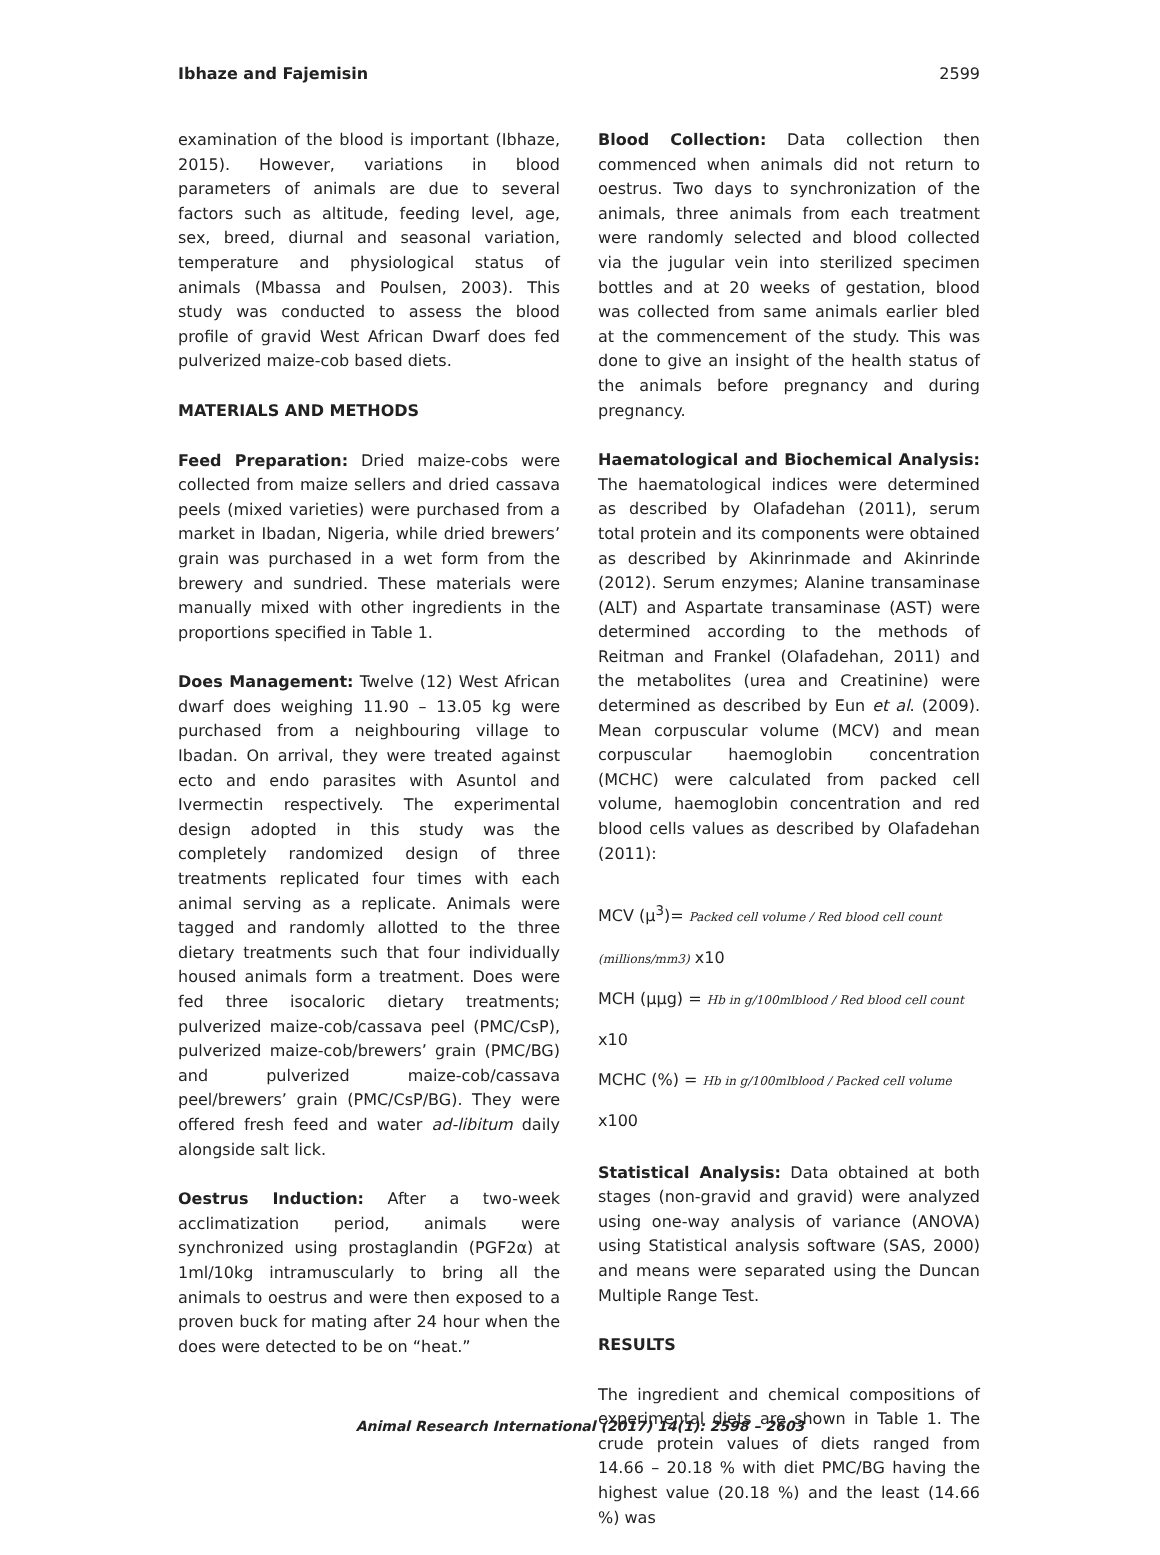Ibhaze and Fajemisin 2599
examination of the blood is important (Ibhaze, 2015). However, variations in blood parameters of animals are due to several factors such as altitude, feeding level, age, sex, breed, diurnal and seasonal variation, temperature and physiological status of animals (Mbassa and Poulsen, 2003). This study was conducted to assess the blood profile of gravid West African Dwarf does fed pulverized maize-cob based diets.
MATERIALS AND METHODS
Feed Preparation: Dried maize-cobs were collected from maize sellers and dried cassava peels (mixed varieties) were purchased from a market in Ibadan, Nigeria, while dried brewers’ grain was purchased in a wet form from the brewery and sundried. These materials were manually mixed with other ingredients in the proportions specified in Table 1.
Does Management: Twelve (12) West African dwarf does weighing 11.90 – 13.05 kg were purchased from a neighbouring village to Ibadan. On arrival, they were treated against ecto and endo parasites with Asuntol and Ivermectin respectively. The experimental design adopted in this study was the completely randomized design of three treatments replicated four times with each animal serving as a replicate. Animals were tagged and randomly allotted to the three dietary treatments such that four individually housed animals form a treatment. Does were fed three isocaloric dietary treatments; pulverized maize-cob/cassava peel (PMC/CsP), pulverized maize-cob/brewers’ grain (PMC/BG) and pulverized maize-cob/cassava peel/brewers’ grain (PMC/CsP/BG). They were offered fresh feed and water ad-libitum daily alongside salt lick.
Oestrus Induction: After a two-week acclimatization period, animals were synchronized using prostaglandin (PGF2α) at 1ml/10kg intramuscularly to bring all the animals to oestrus and were then exposed to a proven buck for mating after 24 hour when the does were detected to be on “heat.”
Blood Collection: Data collection then commenced when animals did not return to oestrus. Two days to synchronization of the animals, three animals from each treatment were randomly selected and blood collected via the jugular vein into sterilized specimen bottles and at 20 weeks of gestation, blood was collected from same animals earlier bled at the commencement of the study. This was done to give an insight of the health status of the animals before pregnancy and during pregnancy.
Haematological and Biochemical Analysis: The haematological indices were determined as described by Olafadehan (2011), serum total protein and its components were obtained as described by Akinrinmade and Akinrinde (2012). Serum enzymes; Alanine transaminase (ALT) and Aspartate transaminase (AST) were determined according to the methods of Reitman and Frankel (Olafadehan, 2011) and the metabolites (urea and Creatinine) were determined as described by Eun et al. (2009). Mean corpuscular volume (MCV) and mean corpuscular haemoglobin concentration (MCHC) were calculated from packed cell volume, haemoglobin concentration and red blood cells values as described by Olafadehan (2011):
MCV (μ<sup>3</sup>)= Packed cell volume / Red blood cell count (millions/mm3) x10
MCH (μμg) = Hb in g/100mlblood / Red blood cell count x10
MCHC (%) = Hb in g/100mlblood / Packed cell volume x100
Statistical Analysis: Data obtained at both stages (non-gravid and gravid) were analyzed using one-way analysis of variance (ANOVA) using Statistical analysis software (SAS, 2000) and means were separated using the Duncan Multiple Range Test.
RESULTS
The ingredient and chemical compositions of experimental diets are shown in Table 1. The crude protein values of diets ranged from 14.66 – 20.18 % with diet PMC/BG having the highest value (20.18 %) and the least (14.66 %) was
Animal Research International (2017) 14(1): 2598 – 2603